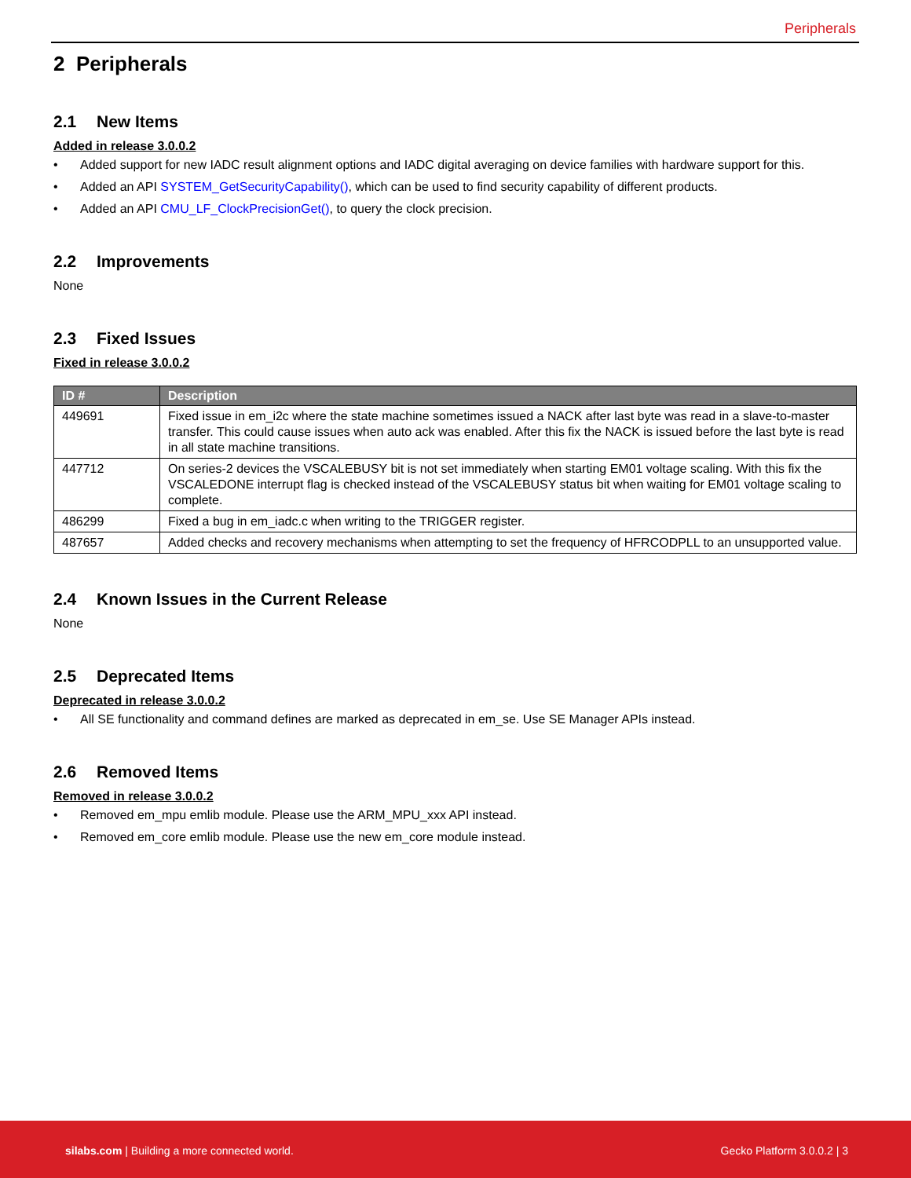Peripherals
2 Peripherals
2.1 New Items
Added in release 3.0.0.2
• Added support for new IADC result alignment options and IADC digital averaging on device families with hardware support for this.
• Added an API SYSTEM_GetSecurityCapability(), which can be used to find security capability of different products.
• Added an API CMU_LF_ClockPrecisionGet(), to query the clock precision.
2.2 Improvements
None
2.3 Fixed Issues
Fixed in release 3.0.0.2
| ID # | Description |
| --- | --- |
| 449691 | Fixed issue in em_i2c where the state machine sometimes issued a NACK after last byte was read in a slave-to-master transfer. This could cause issues when auto ack was enabled. After this fix the NACK is issued before the last byte is read in all state machine transitions. |
| 447712 | On series-2 devices the VSCALEBUSY bit is not set immediately when starting EM01 voltage scaling. With this fix the VSCALEDONE interrupt flag is checked instead of the VSCALEBUSY status bit when waiting for EM01 voltage scaling to complete. |
| 486299 | Fixed a bug in em_iadc.c when writing to the TRIGGER register. |
| 487657 | Added checks and recovery mechanisms when attempting to set the frequency of HFRCODPLL to an unsupported value. |
2.4 Known Issues in the Current Release
None
2.5 Deprecated Items
Deprecated in release 3.0.0.2
• All SE functionality and command defines are marked as deprecated in em_se. Use SE Manager APIs instead.
2.6 Removed Items
Removed in release 3.0.0.2
• Removed em_mpu emlib module. Please use the ARM_MPU_xxx API instead.
• Removed em_core emlib module. Please use the new em_core module instead.
silabs.com | Building a more connected world.
Gecko Platform 3.0.0.2 | 3